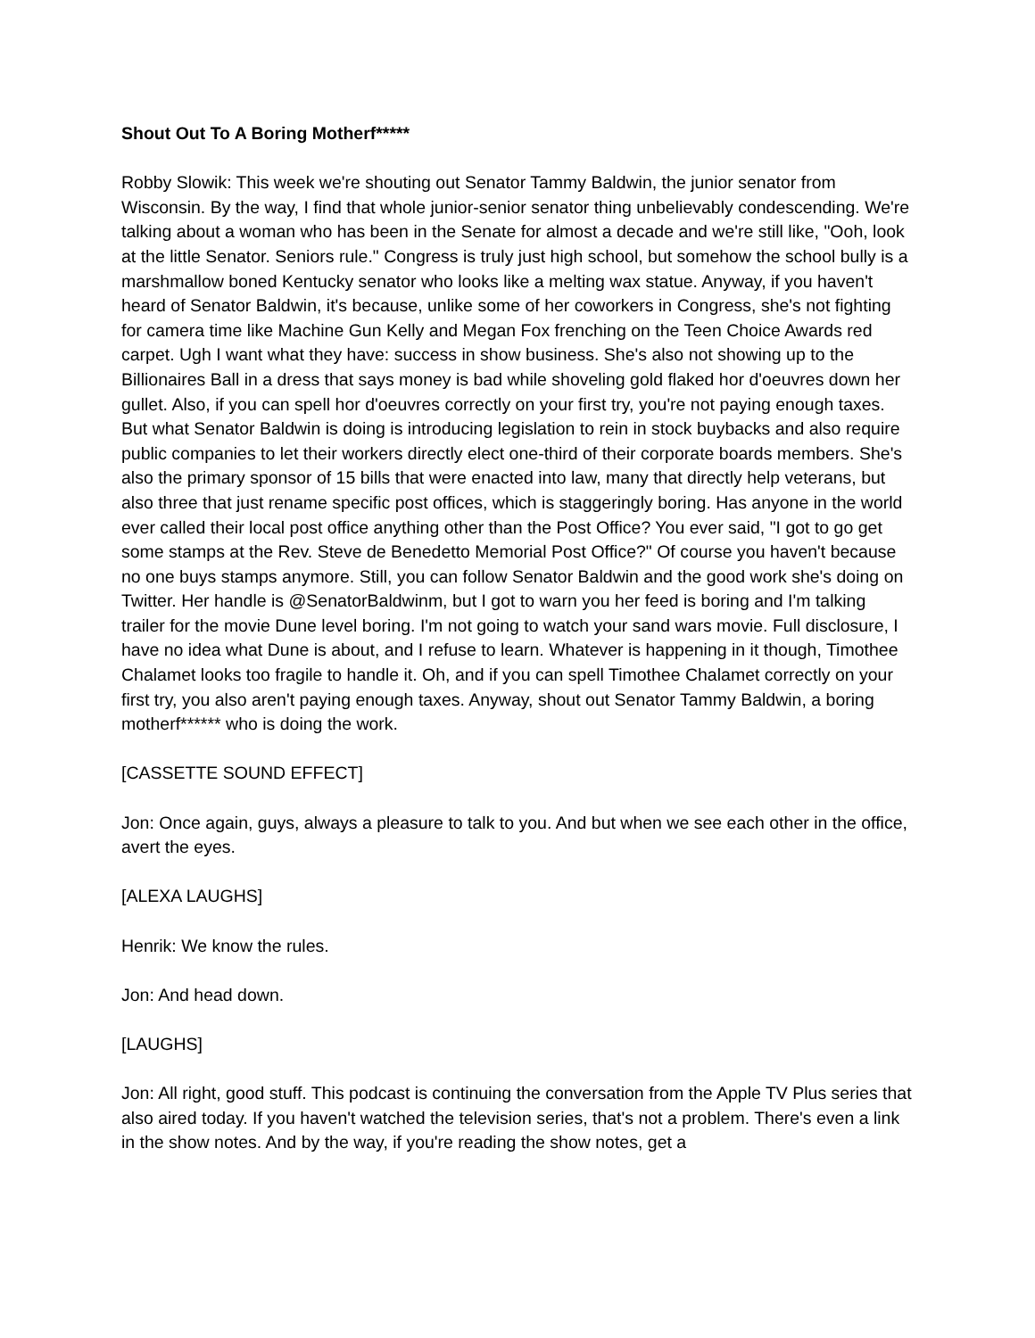Shout Out To A Boring Motherf*****
Robby Slowik: This week we're shouting out Senator Tammy Baldwin, the junior senator from Wisconsin. By the way, I find that whole junior-senior senator thing unbelievably condescending. We're talking about a woman who has been in the Senate for almost a decade and we're still like, "Ooh, look at the little Senator. Seniors rule." Congress is truly just high school, but somehow the school bully is a marshmallow boned Kentucky senator who looks like a melting wax statue. Anyway, if you haven't heard of Senator Baldwin, it's because, unlike some of her coworkers in Congress, she's not fighting for camera time like Machine Gun Kelly and Megan Fox frenching on the Teen Choice Awards red carpet. Ugh I want what they have: success in show business. She's also not showing up to the Billionaires Ball in a dress that says money is bad while shoveling gold flaked hor d'oeuvres down her gullet. Also, if you can spell hor d'oeuvres correctly on your first try, you're not paying enough taxes. But what Senator Baldwin is doing is introducing legislation to rein in stock buybacks and also require public companies to let their workers directly elect one-third of their corporate boards members. She's also the primary sponsor of 15 bills that were enacted into law, many that directly help veterans, but also three that just rename specific post offices, which is staggeringly boring. Has anyone in the world ever called their local post office anything other than the Post Office? You ever said, "I got to go get some stamps at the Rev. Steve de Benedetto Memorial Post Office?" Of course you haven't because no one buys stamps anymore. Still, you can follow Senator Baldwin and the good work she's doing on Twitter. Her handle is @SenatorBaldwinm, but I got to warn you her feed is boring and I'm talking trailer for the movie Dune level boring. I'm not going to watch your sand wars movie. Full disclosure, I have no idea what Dune is about, and I refuse to learn. Whatever is happening in it though, Timothee Chalamet looks too fragile to handle it. Oh, and if you can spell Timothee Chalamet correctly on your first try, you also aren't paying enough taxes. Anyway, shout out Senator Tammy Baldwin, a boring motherf****** who is doing the work.
[CASSETTE SOUND EFFECT]
Jon: Once again, guys, always a pleasure to talk to you. And but when we see each other in the office, avert the eyes.
[ALEXA LAUGHS]
Henrik: We know the rules.
Jon: And head down.
[LAUGHS]
Jon: All right, good stuff. This podcast is continuing the conversation from the Apple TV Plus series that also aired today. If you haven't watched the television series, that's not a problem. There's even a link in the show notes. And by the way, if you're reading the show notes, get a